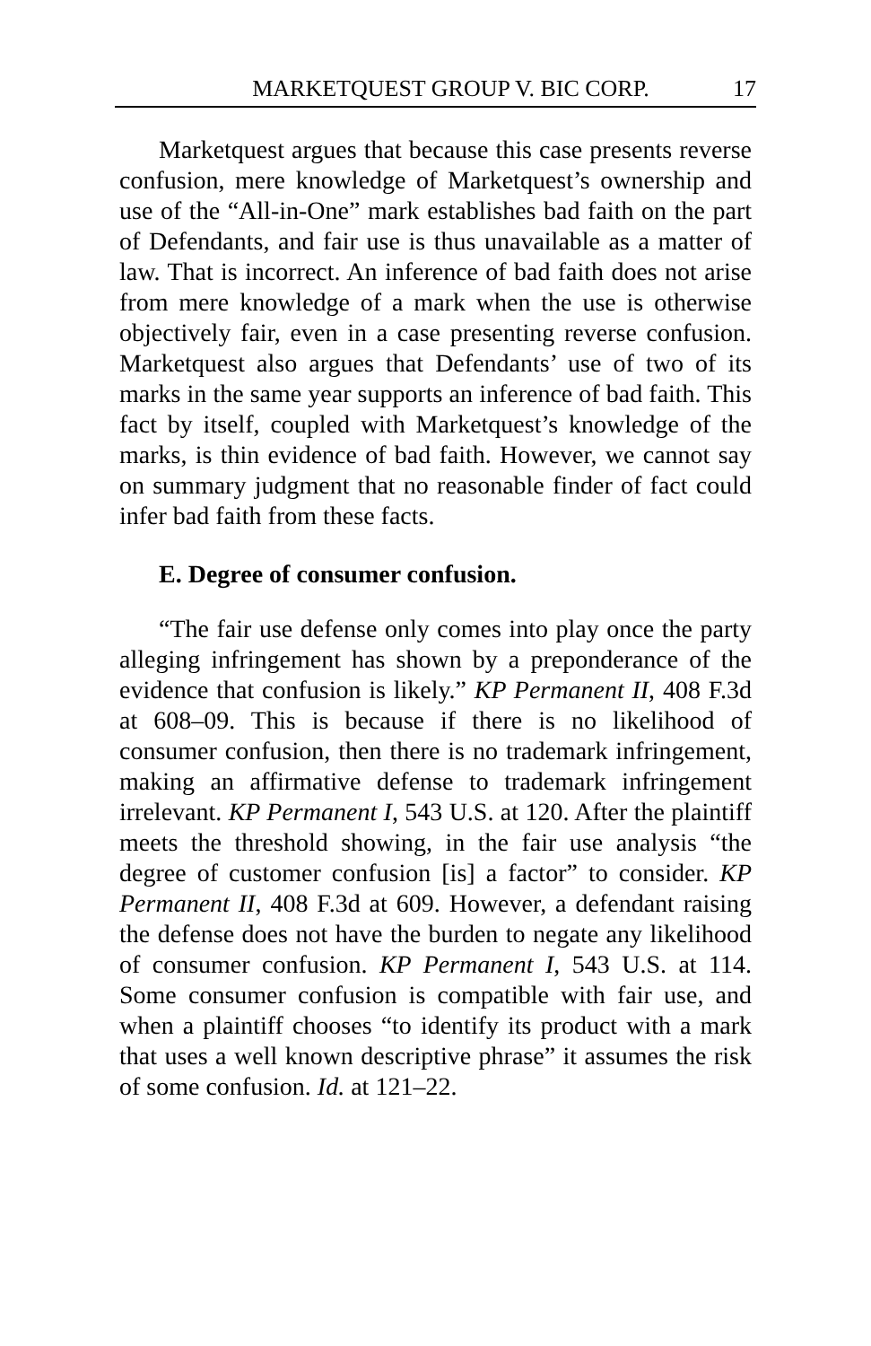MARKETQUEST GROUP V. BIC CORP. 17
Marketquest argues that because this case presents reverse confusion, mere knowledge of Marketquest’s ownership and use of the “All-in-One” mark establishes bad faith on the part of Defendants, and fair use is thus unavailable as a matter of law. That is incorrect. An inference of bad faith does not arise from mere knowledge of a mark when the use is otherwise objectively fair, even in a case presenting reverse confusion. Marketquest also argues that Defendants’ use of two of its marks in the same year supports an inference of bad faith. This fact by itself, coupled with Marketquest’s knowledge of the marks, is thin evidence of bad faith. However, we cannot say on summary judgment that no reasonable finder of fact could infer bad faith from these facts.
E. Degree of consumer confusion.
“The fair use defense only comes into play once the party alleging infringement has shown by a preponderance of the evidence that confusion is likely.” KP Permanent II, 408 F.3d at 608–09. This is because if there is no likelihood of consumer confusion, then there is no trademark infringement, making an affirmative defense to trademark infringement irrelevant. KP Permanent I, 543 U.S. at 120. After the plaintiff meets the threshold showing, in the fair use analysis “the degree of customer confusion [is] a factor” to consider. KP Permanent II, 408 F.3d at 609. However, a defendant raising the defense does not have the burden to negate any likelihood of consumer confusion. KP Permanent I, 543 U.S. at 114. Some consumer confusion is compatible with fair use, and when a plaintiff chooses “to identify its product with a mark that uses a well known descriptive phrase” it assumes the risk of some confusion. Id. at 121–22.